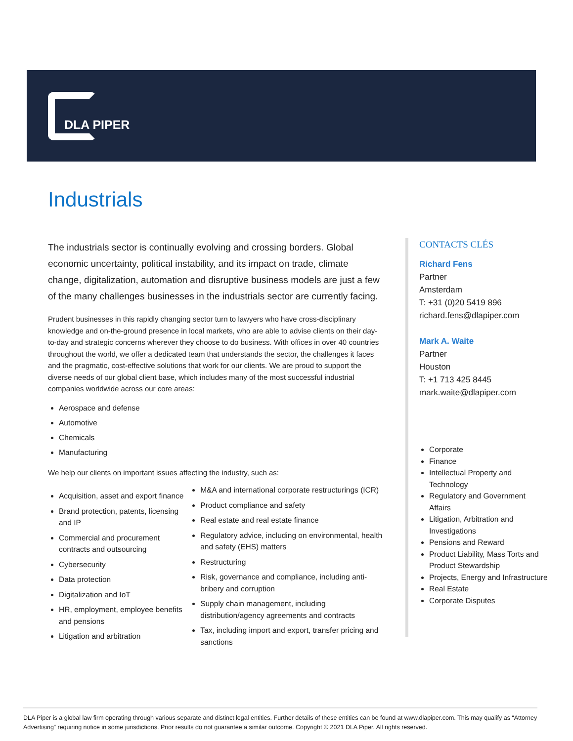DLA PIPER
Industrials
The industrials sector is continually evolving and crossing borders. Global economic uncertainty, political instability, and its impact on trade, climate change, digitalization, automation and disruptive business models are just a few of the many challenges businesses in the industrials sector are currently facing.
Prudent businesses in this rapidly changing sector turn to lawyers who have cross-disciplinary knowledge and on-the-ground presence in local markets, who are able to advise clients on their day-to-day and strategic concerns wherever they choose to do business. With offices in over 40 countries throughout the world, we offer a dedicated team that understands the sector, the challenges it faces and the pragmatic, cost-effective solutions that work for our clients. We are proud to support the diverse needs of our global client base, which includes many of the most successful industrial companies worldwide across our core areas:
Aerospace and defense
Automotive
Chemicals
Manufacturing
We help our clients on important issues affecting the industry, such as:
Acquisition, asset and export finance
Brand protection, patents, licensing and IP
Commercial and procurement contracts and outsourcing
Cybersecurity
Data protection
Digitalization and IoT
HR, employment, employee benefits and pensions
Litigation and arbitration
M&A and international corporate restructurings (ICR)
Product compliance and safety
Real estate and real estate finance
Regulatory advice, including on environmental, health and safety (EHS) matters
Restructuring
Risk, governance and compliance, including anti-bribery and corruption
Supply chain management, including distribution/agency agreements and contracts
Tax, including import and export, transfer pricing and sanctions
CONTACTS CLÉS
Richard Fens
Partner
Amsterdam
T: +31 (0)20 5419 896
richard.fens@dlapiper.com
Mark A. Waite
Partner
Houston
T: +1 713 425 8445
mark.waite@dlapiper.com
Corporate
Finance
Intellectual Property and Technology
Regulatory and Government Affairs
Litigation, Arbitration and Investigations
Pensions and Reward
Product Liability, Mass Torts and Product Stewardship
Projects, Energy and Infrastructure
Real Estate
Corporate Disputes
DLA Piper is a global law firm operating through various separate and distinct legal entities. Further details of these entities can be found at www.dlapiper.com. This may qualify as “Attorney Advertising” requiring notice in some jurisdictions. Prior results do not guarantee a similar outcome. Copyright © 2021 DLA Piper. All rights reserved.